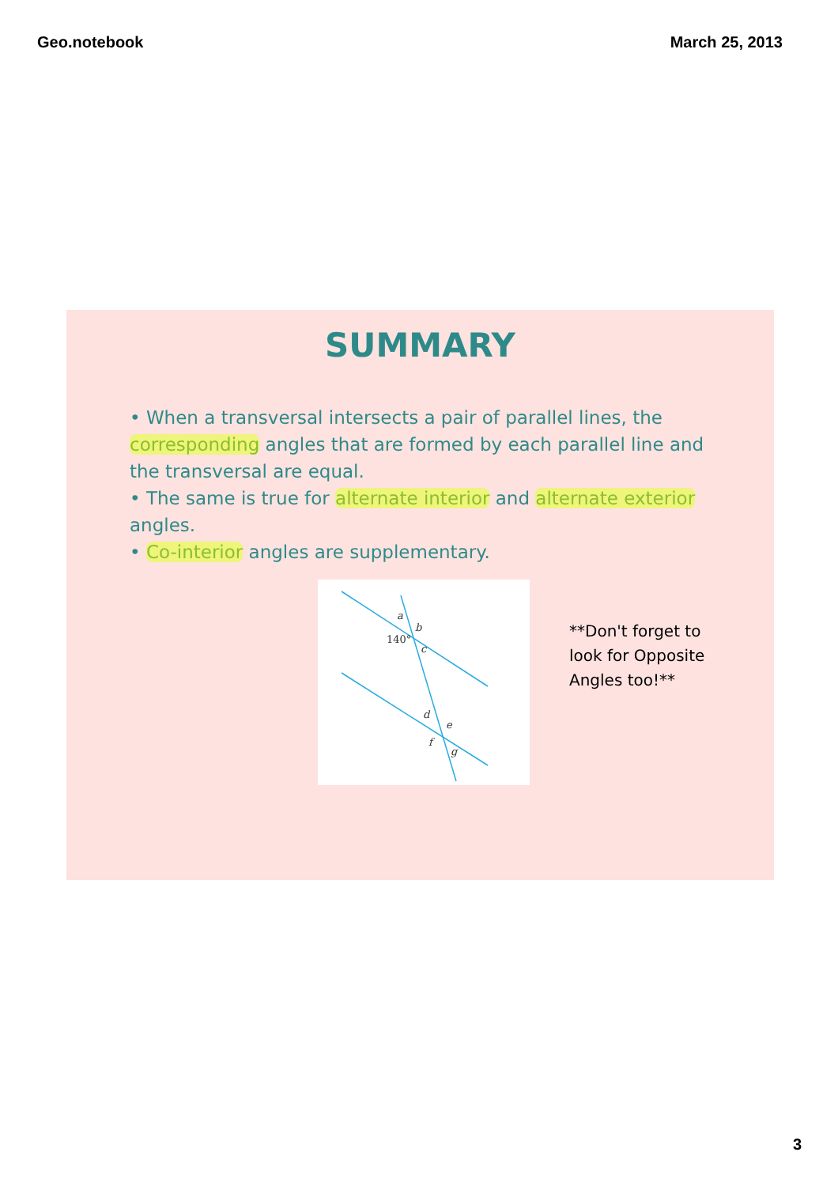Geo.notebook March 25, 2013
SUMMARY
• When a transversal intersects a pair of parallel lines, the corresponding angles that are formed by each parallel line and the transversal are equal.
• The same is true for alternate interior and alternate exterior angles.
• Co-interior angles are supplementary.
a
b
140°
c
d
e
f
g
**Don't forget to
look for Opposite
Angles too!**
3